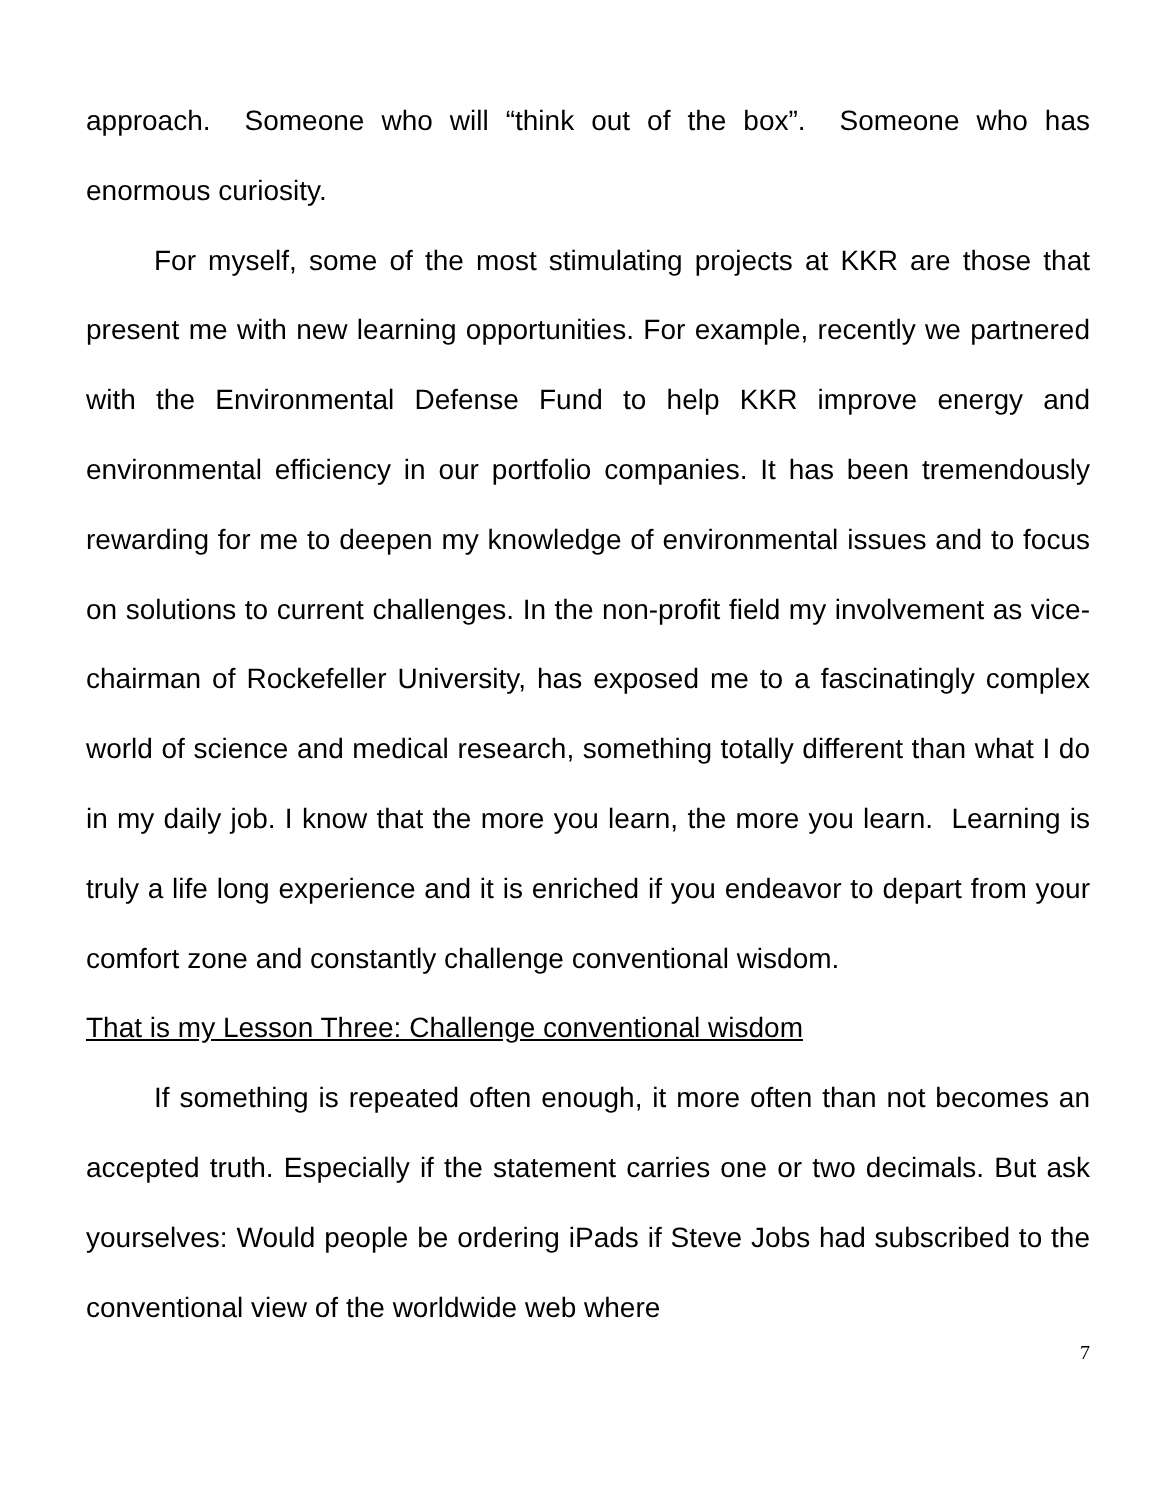approach. Someone who will “think out of the box”. Someone who has enormous curiosity.
For myself, some of the most stimulating projects at KKR are those that present me with new learning opportunities. For example, recently we partnered with the Environmental Defense Fund to help KKR improve energy and environmental efficiency in our portfolio companies. It has been tremendously rewarding for me to deepen my knowledge of environmental issues and to focus on solutions to current challenges. In the non-profit field my involvement as vice-chairman of Rockefeller University, has exposed me to a fascinatingly complex world of science and medical research, something totally different than what I do in my daily job. I know that the more you learn, the more you learn. Learning is truly a life long experience and it is enriched if you endeavor to depart from your comfort zone and constantly challenge conventional wisdom.
That is my Lesson Three: Challenge conventional wisdom
If something is repeated often enough, it more often than not becomes an accepted truth. Especially if the statement carries one or two decimals. But ask yourselves: Would people be ordering iPads if Steve Jobs had subscribed to the conventional view of the worldwide web where
7